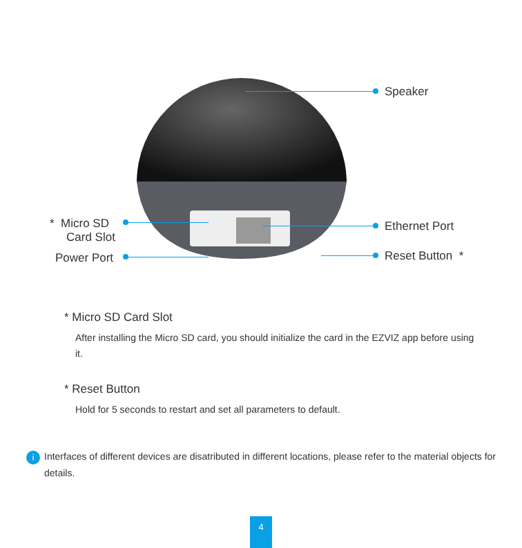Speaker
* Micro SD
Card Slot
Power Port
Ethernet Port
Reset Button *
* Micro SD Card Slot
After installing the Micro SD card, you should initialize the card in the EZVIZ app before using it.
* Reset Button
Hold for 5 seconds to restart and set all parameters to default.
i
Interfaces of different devices are disatributed in different locations, please refer to the material objects for details.
4